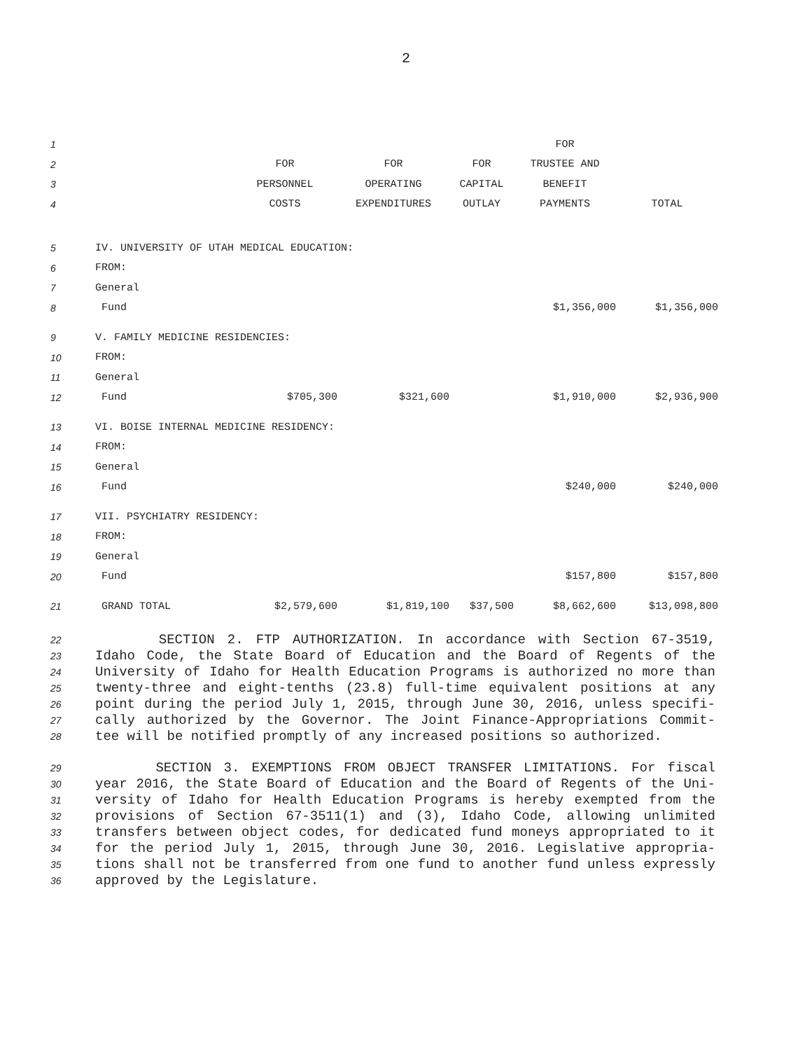2
| 1 | | | | | FOR | |
| 2 | | FOR | FOR | FOR | TRUSTEE AND | |
| 3 | | PERSONNEL | OPERATING | CAPITAL | BENEFIT | |
| 4 | | COSTS | EXPENDITURES | OUTLAY | PAYMENTS | TOTAL |
| 5 | IV. UNIVERSITY OF UTAH MEDICAL EDUCATION: | | | | | |
| 6 | FROM: | | | | | |
| 7 | General | | | | | |
| 8 | Fund | | | | $1,356,000 | $1,356,000 |
| 9 | V. FAMILY MEDICINE RESIDENCIES: | | | | | |
| 10 | FROM: | | | | | |
| 11 | General | | | | | |
| 12 | Fund | $705,300 | $321,600 | | $1,910,000 | $2,936,900 |
| 13 | VI. BOISE INTERNAL MEDICINE RESIDENCY: | | | | | |
| 14 | FROM: | | | | | |
| 15 | General | | | | | |
| 16 | Fund | | | | $240,000 | $240,000 |
| 17 | VII. PSYCHIATRY RESIDENCY: | | | | | |
| 18 | FROM: | | | | | |
| 19 | General | | | | | |
| 20 | Fund | | | | $157,800 | $157,800 |
| 21 | GRAND TOTAL | $2,579,600 | $1,819,100 | $37,500 | $8,662,600 | $13,098,800 |
22 SECTION 2. FTP AUTHORIZATION. In accordance with Section 67-3519,
23 Idaho Code, the State Board of Education and the Board of Regents of the
24 University of Idaho for Health Education Programs is authorized no more than
25 twenty-three and eight-tenths (23.8) full-time equivalent positions at any
26 point during the period July 1, 2015, through June 30, 2016, unless specifi-
27 cally authorized by the Governor. The Joint Finance-Appropriations Commit-
28 tee will be notified promptly of any increased positions so authorized.
29 SECTION 3. EXEMPTIONS FROM OBJECT TRANSFER LIMITATIONS. For fiscal
30 year 2016, the State Board of Education and the Board of Regents of the Uni-
31 versity of Idaho for Health Education Programs is hereby exempted from the
32 provisions of Section 67-3511(1) and (3), Idaho Code, allowing unlimited
33 transfers between object codes, for dedicated fund moneys appropriated to it
34 for the period July 1, 2015, through June 30, 2016. Legislative appropria-
35 tions shall not be transferred from one fund to another fund unless expressly
36 approved by the Legislature.